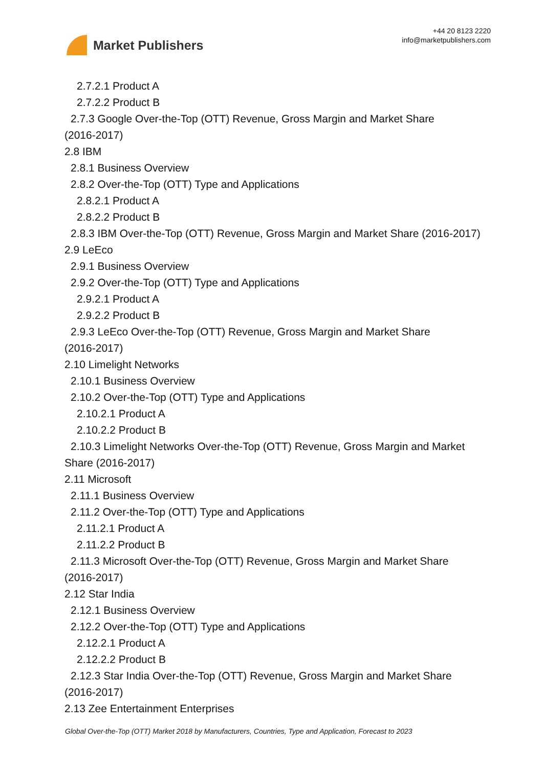Market Publishers
+44 20 8123 2220
info@marketpublishers.com
2.7.2.1 Product A
2.7.2.2 Product B
2.7.3 Google Over-the-Top (OTT) Revenue, Gross Margin and Market Share
(2016-2017)
2.8 IBM
2.8.1 Business Overview
2.8.2 Over-the-Top (OTT) Type and Applications
2.8.2.1 Product A
2.8.2.2 Product B
2.8.3 IBM Over-the-Top (OTT) Revenue, Gross Margin and Market Share (2016-2017)
2.9 LeEco
2.9.1 Business Overview
2.9.2 Over-the-Top (OTT) Type and Applications
2.9.2.1 Product A
2.9.2.2 Product B
2.9.3 LeEco Over-the-Top (OTT) Revenue, Gross Margin and Market Share
(2016-2017)
2.10 Limelight Networks
2.10.1 Business Overview
2.10.2 Over-the-Top (OTT) Type and Applications
2.10.2.1 Product A
2.10.2.2 Product B
2.10.3 Limelight Networks Over-the-Top (OTT) Revenue, Gross Margin and Market
Share (2016-2017)
2.11 Microsoft
2.11.1 Business Overview
2.11.2 Over-the-Top (OTT) Type and Applications
2.11.2.1 Product A
2.11.2.2 Product B
2.11.3 Microsoft Over-the-Top (OTT) Revenue, Gross Margin and Market Share
(2016-2017)
2.12 Star India
2.12.1 Business Overview
2.12.2 Over-the-Top (OTT) Type and Applications
2.12.2.1 Product A
2.12.2.2 Product B
2.12.3 Star India Over-the-Top (OTT) Revenue, Gross Margin and Market Share
(2016-2017)
2.13 Zee Entertainment Enterprises
Global Over-the-Top (OTT) Market 2018 by Manufacturers, Countries, Type and Application, Forecast to 2023